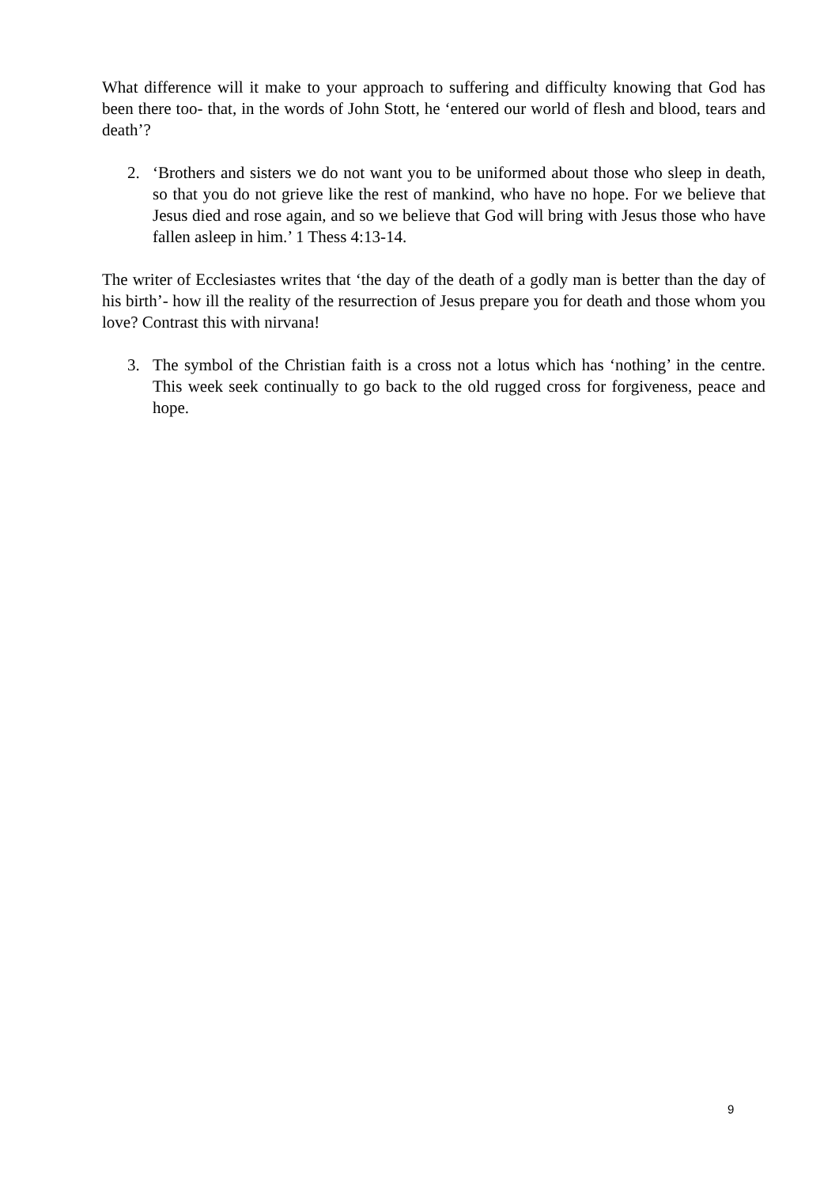What difference will it make to your approach to suffering and difficulty knowing that God has been there too- that, in the words of John Stott, he ‘entered our world of flesh and blood, tears and death’?
2. ‘Brothers and sisters we do not want you to be uniformed about those who sleep in death, so that you do not grieve like the rest of mankind, who have no hope. For we believe that Jesus died and rose again, and so we believe that God will bring with Jesus those who have fallen asleep in him.’ 1 Thess 4:13-14.
The writer of Ecclesiastes writes that ‘the day of the death of a godly man is better than the day of his birth’- how ill the reality of the resurrection of Jesus prepare you for death and those whom you love? Contrast this with nirvana!
3. The symbol of the Christian faith is a cross not a lotus which has ‘nothing’ in the centre. This week seek continually to go back to the old rugged cross for forgiveness, peace and hope.
9